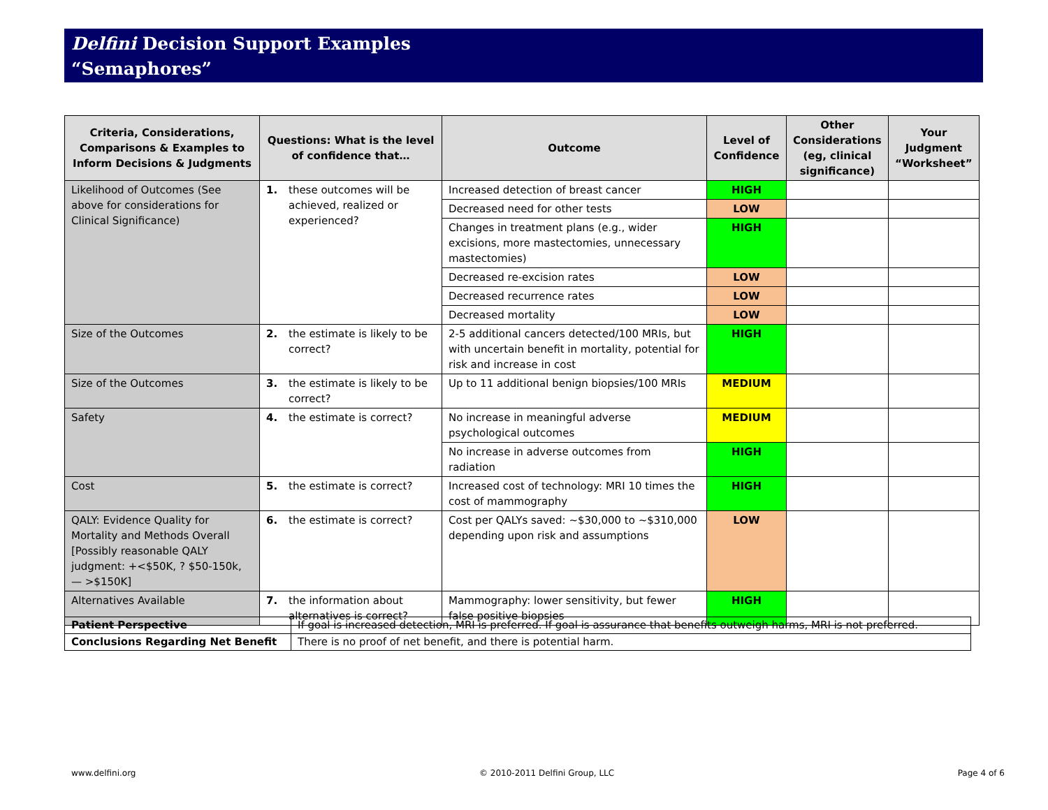Delfini Decision Support Examples
“Semaphores”
| Criteria, Considerations, Comparisons & Examples to Inform Decisions & Judgments | Questions: What is the level of confidence that… | Outcome | Level of Confidence | Other Considerations (eg, clinical significance) | Your Judgment “Worksheet” |
| --- | --- | --- | --- | --- | --- |
| Likelihood of Outcomes (See above for considerations for Clinical Significance) | 1. these outcomes will be achieved, realized or experienced? | Increased detection of breast cancer | HIGH | | |
| | | Decreased need for other tests | LOW | | |
| | | Changes in treatment plans (e.g., wider excisions, more mastectomies, unnecessary mastectomies) | HIGH | | |
| | | Decreased re-excision rates | LOW | | |
| | | Decreased recurrence rates | LOW | | |
| | | Decreased mortality | LOW | | |
| Size of the Outcomes | 2. the estimate is likely to be correct? | 2-5 additional cancers detected/100 MRIs, but with uncertain benefit in mortality, potential for risk and increase in cost | HIGH | | |
| Size of the Outcomes | 3. the estimate is likely to be correct? | Up to 11 additional benign biopsies/100 MRIs | MEDIUM | | |
| Safety | 4. the estimate is correct? | No increase in meaningful adverse psychological outcomes | MEDIUM | | |
| | | No increase in adverse outcomes from radiation | HIGH | | |
| Cost | 5. the estimate is correct? | Increased cost of technology: MRI 10 times the cost of mammography | HIGH | | |
| QALY: Evidence Quality for Mortality and Methods Overall [Possibly reasonable QALY judgment: +<$50K, ? $50-150k, — >$150K] | 6. the estimate is correct? | Cost per QALYs saved: ~$30,000 to ~$310,000 depending upon risk and assumptions | LOW | | |
| Alternatives Available | 7. the information about alternatives is correct? | Mammography: lower sensitivity, but fewer false positive biopsies | HIGH | | |
| Patient Perspective | If goal is increased detection, MRI is preferred. If goal is assurance that benefits outweigh harms, MRI is not preferred. |
| Conclusions Regarding Net Benefit | There is no proof of net benefit, and there is potential harm. |
www.delfini.org © 2010-2011 Delfini Group, LLC Page 4 of 6